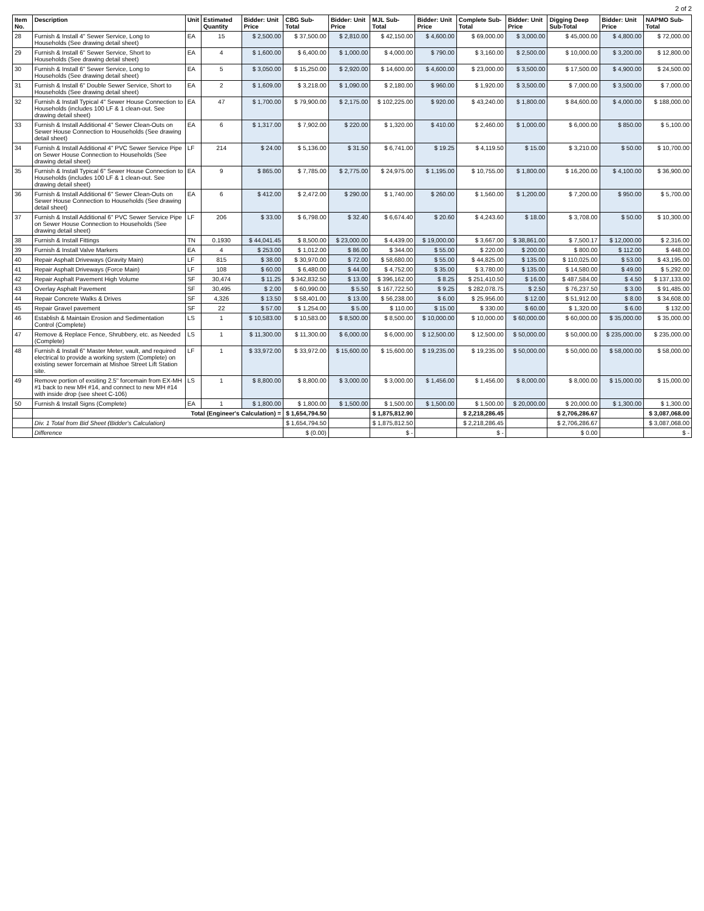2 of 2
| Item No. | Description | Unit | Estimated Quantity | Bidder: Unit Price | CBG Sub-Total | Bidder: Unit Price | MJL Sub-Total | Bidder: Unit Price | Complete Sub-Total | Bidder: Unit Price | Digging Deep Sub-Total | Bidder: Unit Price | NAPMO Sub-Total |
| --- | --- | --- | --- | --- | --- | --- | --- | --- | --- | --- | --- | --- | --- |
| 28 | Furnish & Install 4" Sewer Service, Long to Households (See drawing detail sheet) | EA | 15 | $ 2,500.00 | $ 37,500.00 | $ 2,810.00 | $ 42,150.00 | $ 4,600.00 | $ 69,000.00 | $ 3,000.00 | $ 45,000.00 | $ 4,800.00 | $ 72,000.00 |
| 29 | Furnish & Install 6" Sewer Service, Short to Households (See drawing detail sheet) | EA | 4 | $ 1,600.00 | $ 6,400.00 | $ 1,000.00 | $ 4,000.00 | $ 790.00 | $ 3,160.00 | $ 2,500.00 | $ 10,000.00 | $ 3,200.00 | $ 12,800.00 |
| 30 | Furnish & Install 6" Sewer Service, Long to Households (See drawing detail sheet) | EA | 5 | $ 3,050.00 | $ 15,250.00 | $ 2,920.00 | $ 14,600.00 | $ 4,600.00 | $ 23,000.00 | $ 3,500.00 | $ 17,500.00 | $ 4,900.00 | $ 24,500.00 |
| 31 | Furnish & Install 6" Double Sewer Service, Short to Households (See drawing detail sheet) | EA | 2 | $ 1,609.00 | $ 3,218.00 | $ 1,090.00 | $ 2,180.00 | $ 960.00 | $ 1,920.00 | $ 3,500.00 | $ 7,000.00 | $ 3,500.00 | $ 7,000.00 |
| 32 | Furnish & Install Typical 4" Sewer House Connection to Households (includes 100 LF & 1 clean-out. See drawing detail sheet) | EA | 47 | $ 1,700.00 | $ 79,900.00 | $ 2,175.00 | $ 102,225.00 | $ 920.00 | $ 43,240.00 | $ 1,800.00 | $ 84,600.00 | $ 4,000.00 | $ 188,000.00 |
| 33 | Furnish & Install Additional 4" Sewer Clean-Outs on Sewer House Connection to Households (See drawing detail sheet) | EA | 6 | $ 1,317.00 | $ 7,902.00 | $ 220.00 | $ 1,320.00 | $ 410.00 | $ 2,460.00 | $ 1,000.00 | $ 6,000.00 | $ 850.00 | $ 5,100.00 |
| 34 | Furnish & Install Additional 4" PVC Sewer Service Pipe on Sewer House Connection to Households (See drawing detail sheet) | LF | 214 | $ 24.00 | $ 5,136.00 | $ 31.50 | $ 6,741.00 | $ 19.25 | $ 4,119.50 | $ 15.00 | $ 3,210.00 | $ 50.00 | $ 10,700.00 |
| 35 | Furnish & Install Typical 6" Sewer House Connection to Households (includes 100 LF & 1 clean-out. See drawing detail sheet) | EA | 9 | $ 865.00 | $ 7,785.00 | $ 2,775.00 | $ 24,975.00 | $ 1,195.00 | $ 10,755.00 | $ 1,800.00 | $ 16,200.00 | $ 4,100.00 | $ 36,900.00 |
| 36 | Furnish & Install Additional 6" Sewer Clean-Outs on Sewer House Connection to Households (See drawing detail sheet) | EA | 6 | $ 412.00 | $ 2,472.00 | $ 290.00 | $ 1,740.00 | $ 260.00 | $ 1,560.00 | $ 1,200.00 | $ 7,200.00 | $ 950.00 | $ 5,700.00 |
| 37 | Furnish & Install Additional 6" PVC Sewer Service Pipe on Sewer House Connection to Households (See drawing detail sheet) | LF | 206 | $ 33.00 | $ 6,798.00 | $ 32.40 | $ 6,674.40 | $ 20.60 | $ 4,243.60 | $ 18.00 | $ 3,708.00 | $ 50.00 | $ 10,300.00 |
| 38 | Furnish & Install Fittings | TN | 0.1930 | $ 44,041.45 | $ 8,500.00 | $ 23,000.00 | $ 4,439.00 | $ 19,000.00 | $ 3,667.00 | $ 38,861.00 | $ 7,500.17 | $ 12,000.00 | $ 2,316.00 |
| 39 | Furnish & Install Valve Markers | EA | 4 | $ 253.00 | $ 1,012.00 | $ 86.00 | $ 344.00 | $ 55.00 | $ 220.00 | $ 200.00 | $ 800.00 | $ 112.00 | $ 448.00 |
| 40 | Repair Asphalt Driveways (Gravity Main) | LF | 815 | $ 38.00 | $ 30,970.00 | $ 72.00 | $ 58,680.00 | $ 55.00 | $ 44,825.00 | $ 135.00 | $ 110,025.00 | $ 53.00 | $ 43,195.00 |
| 41 | Repair Asphalt Driveways (Force Main) | LF | 108 | $ 60.00 | $ 6,480.00 | $ 44.00 | $ 4,752.00 | $ 35.00 | $ 3,780.00 | $ 135.00 | $ 14,580.00 | $ 49.00 | $ 5,292.00 |
| 42 | Repair Asphalt Pavement High Volume | SF | 30,474 | $ 11.25 | $ 342,832.50 | $ 13.00 | $ 396,162.00 | $ 8.25 | $ 251,410.50 | $ 16.00 | $ 487,584.00 | $ 4.50 | $ 137,133.00 |
| 43 | Overlay Asphalt Pavement | SF | 30,495 | $ 2.00 | $ 60,990.00 | $ 5.50 | $ 167,722.50 | $ 9.25 | $ 282,078.75 | $ 2.50 | $ 76,237.50 | $ 3.00 | $ 91,485.00 |
| 44 | Repair Concrete Walks & Drives | SF | 4,326 | $ 13.50 | $ 58,401.00 | $ 13.00 | $ 56,238.00 | $ 6.00 | $ 25,956.00 | $ 12.00 | $ 51,912.00 | $ 8.00 | $ 34,608.00 |
| 45 | Repair Gravel pavement | SF | 22 | $ 57.00 | $ 1,254.00 | $ 5.00 | $ 110.00 | $ 15.00 | $ 330.00 | $ 60.00 | $ 1,320.00 | $ 6.00 | $ 132.00 |
| 46 | Establish & Maintain Erosion and Sedimentation Control (Complete) | LS | 1 | $ 10,583.00 | $ 10,583.00 | $ 8,500.00 | $ 8,500.00 | $ 10,000.00 | $ 10,000.00 | $ 60,000.00 | $ 60,000.00 | $ 35,000.00 | $ 35,000.00 |
| 47 | Remove & Replace Fence, Shrubbery, etc. as Needed (Complete) | LS | 1 | $ 11,300.00 | $ 11,300.00 | $ 6,000.00 | $ 6,000.00 | $ 12,500.00 | $ 12,500.00 | $ 50,000.00 | $ 50,000.00 | $ 235,000.00 | $ 235,000.00 |
| 48 | Furnish & Install 6" Master Meter, vault, and required electrical to provide a working system (Complete) on existing sewer forcemain at Mishoe Street Lift Station site. | LF | 1 | $ 33,972.00 | $ 33,972.00 | $ 15,600.00 | $ 15,600.00 | $ 19,235.00 | $ 19,235.00 | $ 50,000.00 | $ 50,000.00 | $ 58,000.00 | $ 58,000.00 |
| 49 | Remove portion of exsiting 2.5" forcemain from EX-MH #1 back to new MH #14, and connect to new MH #14 with inside drop (see sheet C-106) | LS | 1 | $ 8,800.00 | $ 8,800.00 | $ 3,000.00 | $ 3,000.00 | $ 1,456.00 | $ 1,456.00 | $ 8,000.00 | $ 8,000.00 | $ 15,000.00 | $ 15,000.00 |
| 50 | Furnish & Install Signs (Complete) | EA | 1 | $ 1,800.00 | $ 1,800.00 | $ 1,500.00 | $ 1,500.00 | $ 1,500.00 | $ 1,500.00 | $ 20,000.00 | $ 20,000.00 | $ 1,300.00 | $ 1,300.00 |
| | Total (Engineer's Calculation) = | | | | $ 1,654,794.50 | | $ 1,875,812.90 | | $ 2,218,286.45 | | $ 2,706,286.67 | | $ 3,087,068.00 |
| | Div. 1 Total from Bid Sheet (Bidder's Calculation) | | | | $ 1,654,794.50 | | $ 1,875,812.50 | | $ 2,218,286.45 | | $ 2,706,286.67 | | $ 3,087,068.00 |
| | Difference | | | | $ (0.00) | | $ - | | $ - | | $ 0.00 | | $ - |